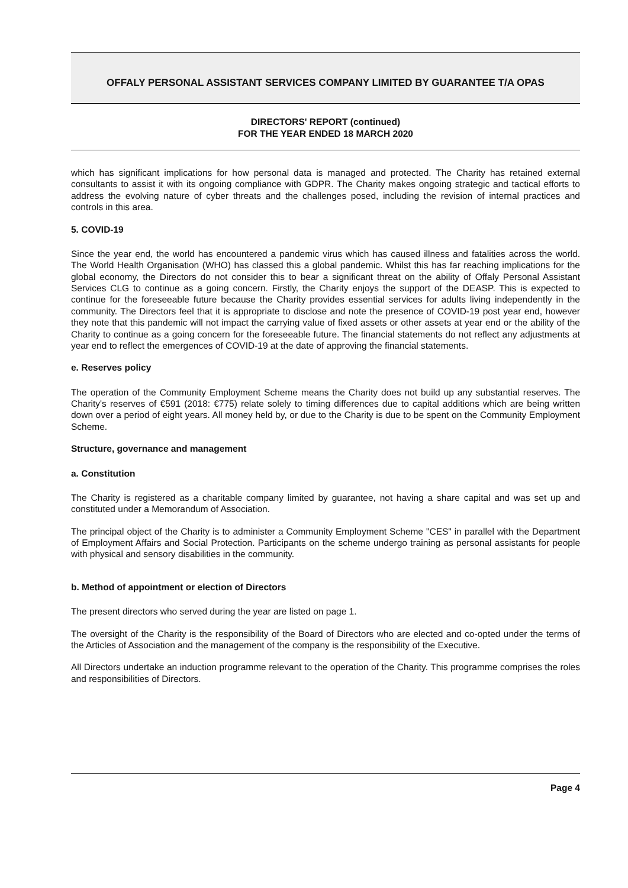OFFALY PERSONAL ASSISTANT SERVICES COMPANY LIMITED BY GUARANTEE T/A OPAS
DIRECTORS' REPORT (continued)
FOR THE YEAR ENDED 18 MARCH 2020
which has significant implications for how personal data is managed and protected. The Charity has retained external consultants to assist it with its ongoing compliance with GDPR. The Charity makes ongoing strategic and tactical efforts to address the evolving nature of cyber threats and the challenges posed, including the revision of internal practices and controls in this area.
5. COVID-19
Since the year end, the world has encountered a pandemic virus which has caused illness and fatalities across the world. The World Health Organisation (WHO) has classed this a global pandemic. Whilst this has far reaching implications for the global economy, the Directors do not consider this to bear a significant threat on the ability of Offaly Personal Assistant Services CLG to continue as a going concern. Firstly, the Charity enjoys the support of the DEASP. This is expected to continue for the foreseeable future because the Charity provides essential services for adults living independently in the community. The Directors feel that it is appropriate to disclose and note the presence of COVID-19 post year end, however they note that this pandemic will not impact the carrying value of fixed assets or other assets at year end or the ability of the Charity to continue as a going concern for the foreseeable future. The financial statements do not reflect any adjustments at year end to reflect the emergences of COVID-19 at the date of approving the financial statements.
e. Reserves policy
The operation of the Community Employment Scheme means the Charity does not build up any substantial reserves. The Charity's reserves of €591 (2018: €775) relate solely to timing differences due to capital additions which are being written down over a period of eight years. All money held by, or due to the Charity is due to be spent on the Community Employment Scheme.
Structure, governance and management
a. Constitution
The Charity is registered as a charitable company limited by guarantee, not having a share capital and was set up and constituted under a Memorandum of Association.
The principal object of the Charity is to administer a Community Employment Scheme "CES" in parallel with the Department of Employment Affairs and Social Protection. Participants on the scheme undergo training as personal assistants for people with physical and sensory disabilities in the community.
b. Method of appointment or election of Directors
The present directors who served during the year are listed on page 1.
The oversight of the Charity is the responsibility of the Board of Directors who are elected and co-opted under the terms of the Articles of Association and the management of the company is the responsibility of the Executive.
All Directors undertake an induction programme relevant to the operation of the Charity. This programme comprises the roles and responsibilities of Directors.
Page 4